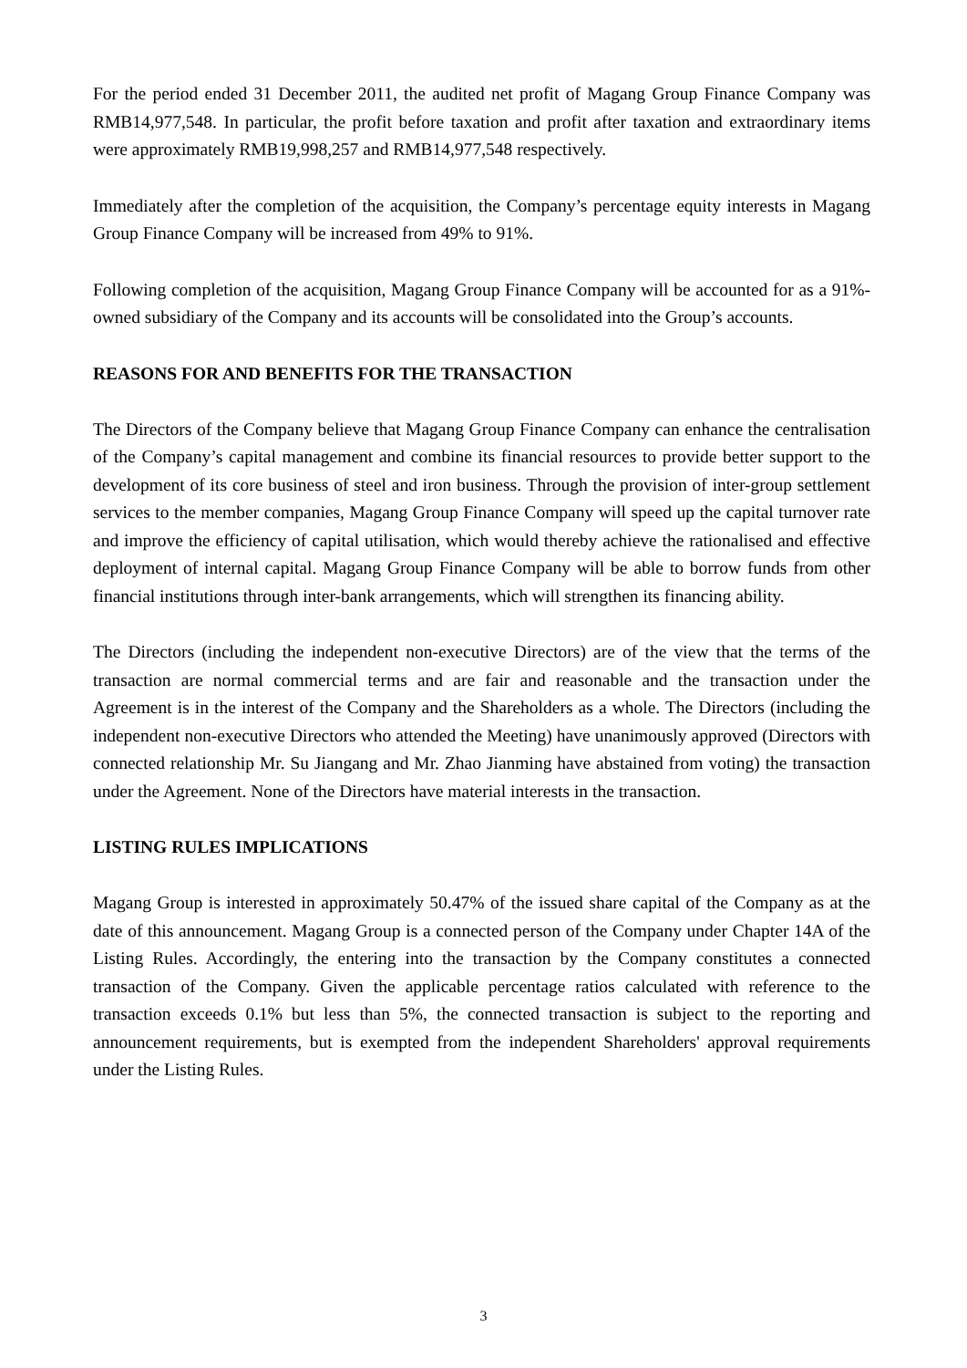For the period ended 31 December 2011, the audited net profit of Magang Group Finance Company was RMB14,977,548. In particular, the profit before taxation and profit after taxation and extraordinary items were approximately RMB19,998,257 and RMB14,977,548 respectively.
Immediately after the completion of the acquisition, the Company’s percentage equity interests in Magang Group Finance Company will be increased from 49% to 91%.
Following completion of the acquisition, Magang Group Finance Company will be accounted for as a 91%-owned subsidiary of the Company and its accounts will be consolidated into the Group’s accounts.
REASONS FOR AND BENEFITS FOR THE TRANSACTION
The Directors of the Company believe that Magang Group Finance Company can enhance the centralisation of the Company’s capital management and combine its financial resources to provide better support to the development of its core business of steel and iron business. Through the provision of inter-group settlement services to the member companies, Magang Group Finance Company will speed up the capital turnover rate and improve the efficiency of capital utilisation, which would thereby achieve the rationalised and effective deployment of internal capital. Magang Group Finance Company will be able to borrow funds from other financial institutions through inter-bank arrangements, which will strengthen its financing ability.
The Directors (including the independent non-executive Directors) are of the view that the terms of the transaction are normal commercial terms and are fair and reasonable and the transaction under the Agreement is in the interest of the Company and the Shareholders as a whole. The Directors (including the independent non-executive Directors who attended the Meeting) have unanimously approved (Directors with connected relationship Mr. Su Jiangang and Mr. Zhao Jianming have abstained from voting) the transaction under the Agreement. None of the Directors have material interests in the transaction.
LISTING RULES IMPLICATIONS
Magang Group is interested in approximately 50.47% of the issued share capital of the Company as at the date of this announcement. Magang Group is a connected person of the Company under Chapter 14A of the Listing Rules. Accordingly, the entering into the transaction by the Company constitutes a connected transaction of the Company. Given the applicable percentage ratios calculated with reference to the transaction exceeds 0.1% but less than 5%, the connected transaction is subject to the reporting and announcement requirements, but is exempted from the independent Shareholders' approval requirements under the Listing Rules.
3